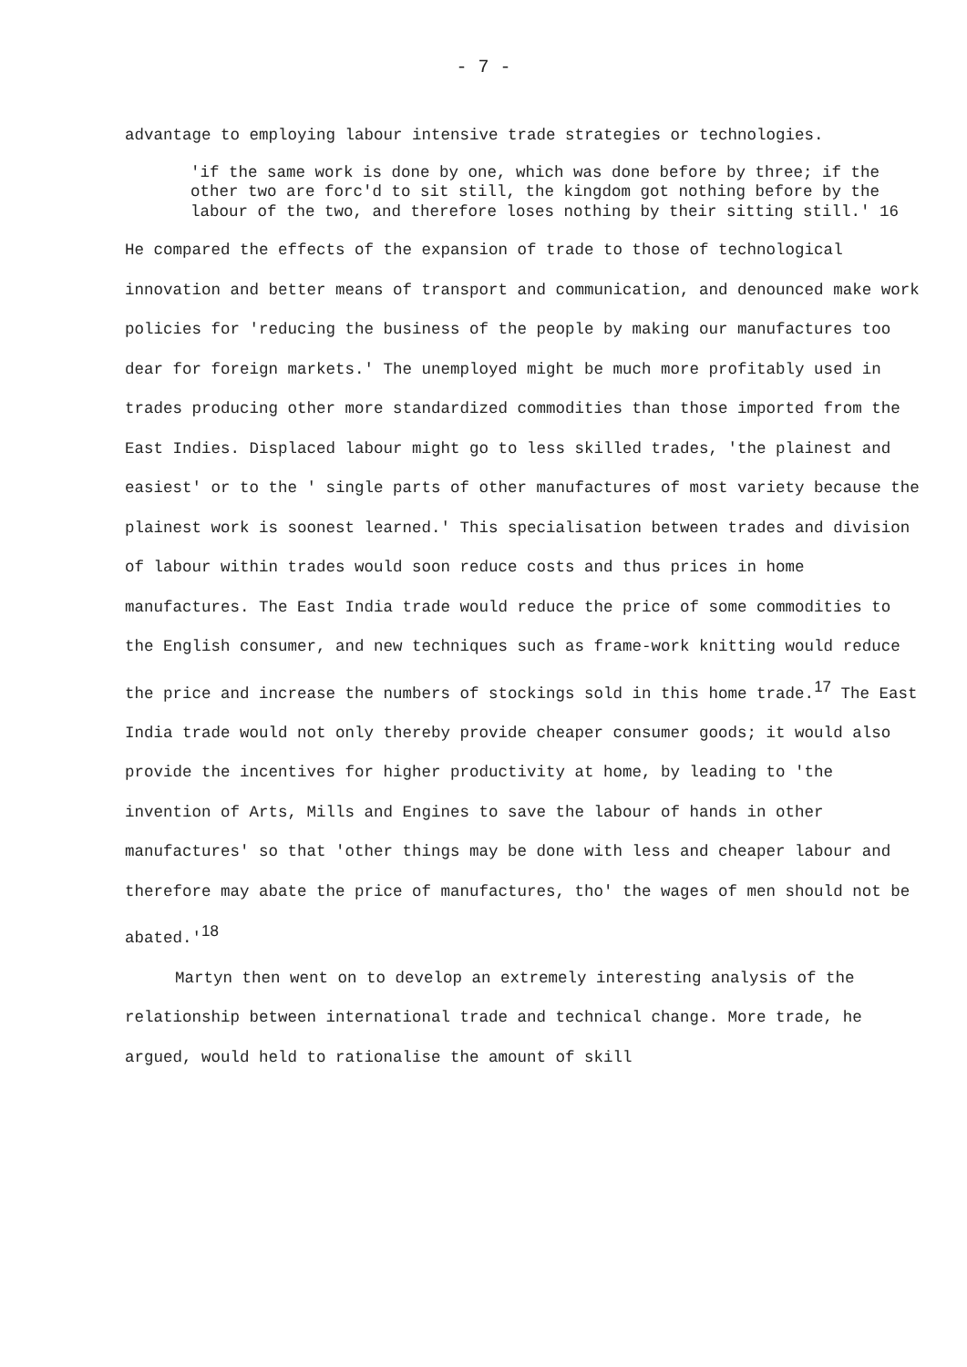- 7 -
advantage to employing labour intensive trade strategies or technologies.
'if the same work is done by one, which was done before by three; if the other two are forc'd to sit still, the kingdom got nothing before by the labour of the two, and therefore loses nothing by their sitting still.' 16
He compared the effects of the expansion of trade to those of technological innovation and better means of transport and communication, and denounced make work policies for 'reducing the business of the people by making our manufactures too dear for foreign markets.' The unemployed might be much more profitably used in trades producing other more standardized commodities than those imported from the East Indies. Displaced labour might go to less skilled trades, 'the plainest and easiest' or to the ' single parts of other manufactures of most variety because the plainest work is soonest learned.' This specialisation between trades and division of labour within trades would soon reduce costs and thus prices in home manufactures. The East India trade would reduce the price of some commodities to the English consumer, and new techniques such as frame-work knitting would reduce the price and increase the numbers of stockings sold in this home trade.<sup>17</sup> The East India trade would not only thereby provide cheaper consumer goods; it would also provide the incentives for higher productivity at home, by leading to 'the invention of Arts, Mills and Engines to save the labour of hands in other manufactures' so that 'other things may be done with less and cheaper labour and therefore may abate the price of manufactures, tho' the wages of men should not be abated.'<sup>18</sup>
Martyn then went on to develop an extremely interesting analysis of the relationship between international trade and technical change. More trade, he argued, would held to rationalise the amount of skill